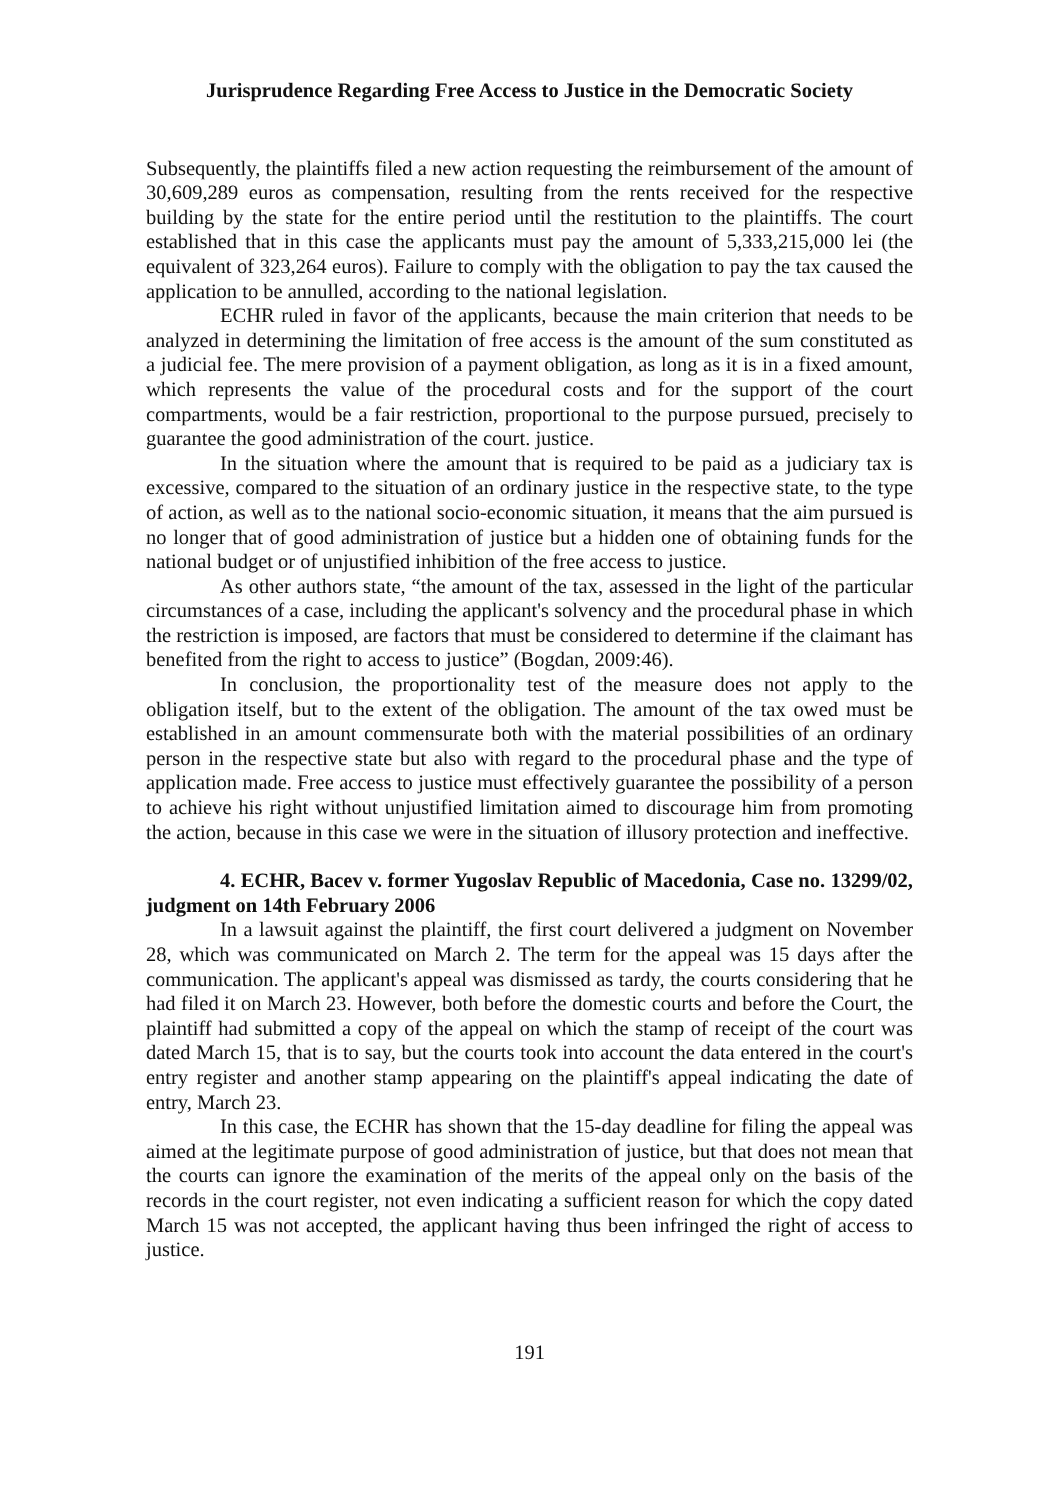Jurisprudence Regarding Free Access to Justice in the Democratic Society
Subsequently, the plaintiffs filed a new action requesting the reimbursement of the amount of 30,609,289 euros as compensation, resulting from the rents received for the respective building by the state for the entire period until the restitution to the plaintiffs. The court established that in this case the applicants must pay the amount of 5,333,215,000 lei (the equivalent of 323,264 euros). Failure to comply with the obligation to pay the tax caused the application to be annulled, according to the national legislation.
ECHR ruled in favor of the applicants, because the main criterion that needs to be analyzed in determining the limitation of free access is the amount of the sum constituted as a judicial fee. The mere provision of a payment obligation, as long as it is in a fixed amount, which represents the value of the procedural costs and for the support of the court compartments, would be a fair restriction, proportional to the purpose pursued, precisely to guarantee the good administration of the court. justice.
In the situation where the amount that is required to be paid as a judiciary tax is excessive, compared to the situation of an ordinary justice in the respective state, to the type of action, as well as to the national socio-economic situation, it means that the aim pursued is no longer that of good administration of justice but a hidden one of obtaining funds for the national budget or of unjustified inhibition of the free access to justice.
As other authors state, “the amount of the tax, assessed in the light of the particular circumstances of a case, including the applicant's solvency and the procedural phase in which the restriction is imposed, are factors that must be considered to determine if the claimant has benefited from the right to access to justice” (Bogdan, 2009:46).
In conclusion, the proportionality test of the measure does not apply to the obligation itself, but to the extent of the obligation. The amount of the tax owed must be established in an amount commensurate both with the material possibilities of an ordinary person in the respective state but also with regard to the procedural phase and the type of application made. Free access to justice must effectively guarantee the possibility of a person to achieve his right without unjustified limitation aimed to discourage him from promoting the action, because in this case we were in the situation of illusory protection and ineffective.
4. ECHR, Bacev v. former Yugoslav Republic of Macedonia, Case no. 13299/02, judgment on 14th February 2006
In a lawsuit against the plaintiff, the first court delivered a judgment on November 28, which was communicated on March 2. The term for the appeal was 15 days after the communication. The applicant's appeal was dismissed as tardy, the courts considering that he had filed it on March 23. However, both before the domestic courts and before the Court, the plaintiff had submitted a copy of the appeal on which the stamp of receipt of the court was dated March 15, that is to say, but the courts took into account the data entered in the court's entry register and another stamp appearing on the plaintiff's appeal indicating the date of entry, March 23.
In this case, the ECHR has shown that the 15-day deadline for filing the appeal was aimed at the legitimate purpose of good administration of justice, but that does not mean that the courts can ignore the examination of the merits of the appeal only on the basis of the records in the court register, not even indicating a sufficient reason for which the copy dated March 15 was not accepted, the applicant having thus been infringed the right of access to justice.
191